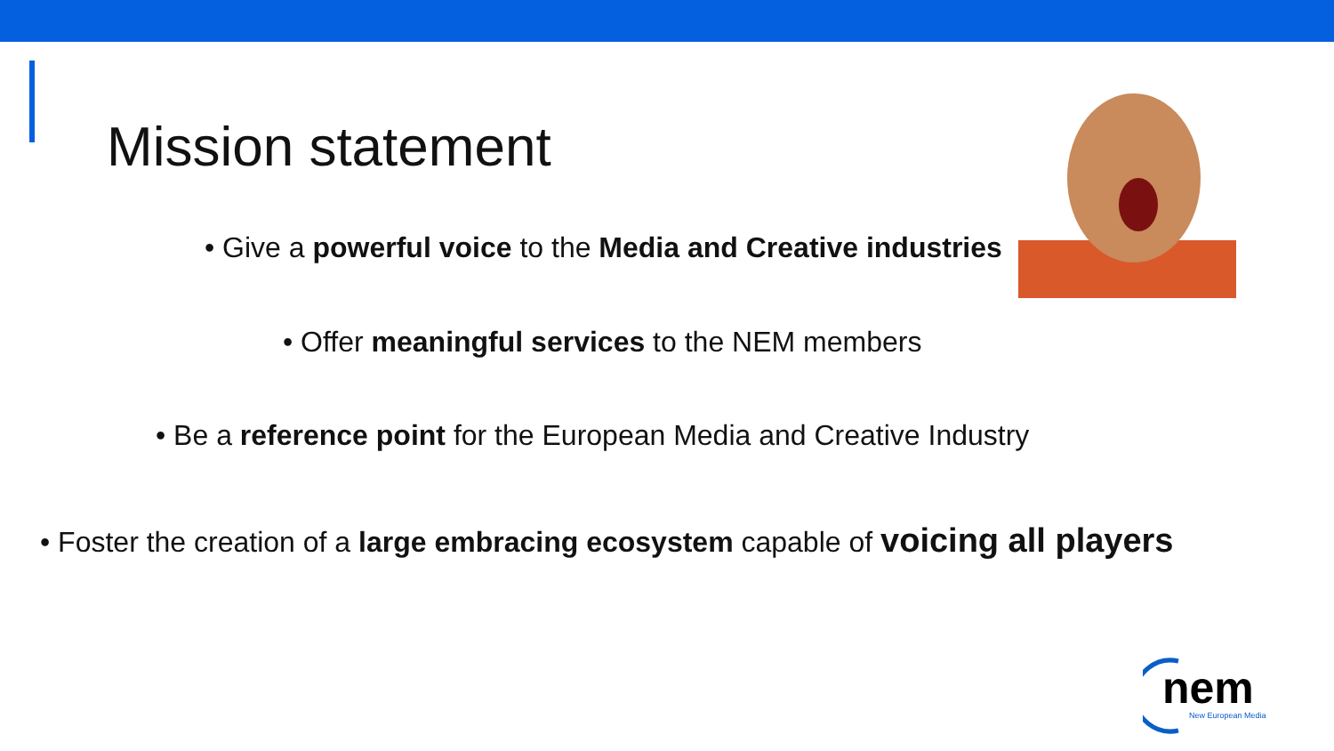Mission statement
• Give a powerful voice to the Media and Creative industries
• Offer meaningful services to the NEM members
• Be a reference point for the European Media and Creative Industry
• Foster the creation of a large embracing ecosystem capable of voicing all players
nem
New European Media